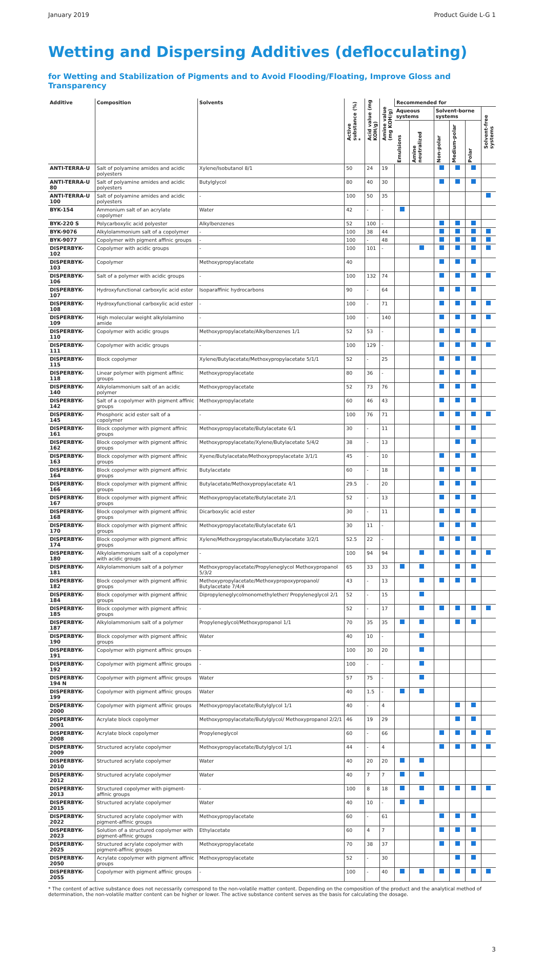January 2019 Product Guide L-G 1
Wetting and Dispersing Additives (deflocculating)
for Wetting and Stabilization of Pigments and to Avoid Flooding/Floating, Improve Gloss and Transparency
| Additive | Composition | Solvents | Active substance (%) * | Acid value (mg KOH/g) | Amine value (mg KOH/g) | Recommended for | | | | | |
| --- | --- | --- | --- | --- | --- | --- | --- | --- | --- | --- | --- |
| | | | | | | Aqueous systems | | Solvent-borne systems | | | Solvent-free systems |
| | | | | | | Emulsions | Amine neutralized | Non-polar | Medium-polar | Polar | |
| ANTI-TERRA-U | Salt of polyamine amides and acidic polyesters | Xylene/Isobutanol 8/1 | 50 | 24 | 19 | | | | | | |
| ANTI-TERRA-U 80 | Salt of polyamine amides and acidic polyesters | Butylglycol | 80 | 40 | 30 | | | | | | |
| ANTI-TERRA-U 100 | Salt of polyamine amides and acidic polyesters | - | 100 | 50 | 35 | | | | | | |
| BYK-154 | Ammonium salt of an acrylate copolymer | Water | 42 | - | - | | | | | | |
| BYK-220 S | Polycarboxylic acid polyester | Alkylbenzenes | 52 | 100 | - | | | | | | |
| BYK-9076 | Alkylolammonium salt of a copolymer | - | 100 | 38 | 44 | | | | | | |
| BYK-9077 | Copolymer with pigment affinic groups | - | 100 | - | 48 | | | | | | |
| DISPERBYK-102 | Copolymer with acidic groups | - | 100 | 101 | - | | | | | | |
| DISPERBYK-103 | Copolymer | Methoxypropylacetate | 40 | | | | | | | | |
| DISPERBYK-106 | Salt of a polymer with acidic groups | - | 100 | 132 | 74 | | | | | | |
| DISPERBYK-107 | Hydroxyfunctional carboxylic acid ester | Isoparaffinic hydrocarbons | 90 | - | 64 | | | | | | |
| DISPERBYK-108 | Hydroxyfunctional carboxylic acid ester | - | 100 | - | 71 | | | | | | |
| DISPERBYK-109 | High molecular weight alkylolamino amide | - | 100 | - | 140 | | | | | | |
| DISPERBYK-110 | Copolymer with acidic groups | Methoxypropylacetate/Alkylbenzenes 1/1 | 52 | 53 | - | | | | | | |
| DISPERBYK-111 | Copolymer with acidic groups | - | 100 | 129 | - | | | | | | |
| DISPERBYK-115 | Block copolymer | Xylene/Butylacetate/Methoxypropylacetate 5/1/1 | 52 | - | 25 | | | | | | |
| DISPERBYK-118 | Linear polymer with pigment affinic groups | Methoxypropylacetate | 80 | 36 | - | | | | | | |
| DISPERBYK-140 | Alkylolammonium salt of an acidic polymer | Methoxypropylacetate | 52 | 73 | 76 | | | | | | |
| DISPERBYK-142 | Salt of a copolymer with pigment affinic groups | Methoxypropylacetate | 60 | 46 | 43 | | | | | | |
| DISPERBYK-145 | Phosphoric acid ester salt of a copolymer | - | 100 | 76 | 71 | | | | | | |
| DISPERBYK-161 | Block copolymer with pigment affinic groups | Methoxypropylacetate/Butylacetate 6/1 | 30 | - | 11 | | | | | | |
| DISPERBYK-162 | Block copolymer with pigment affinic groups | Methoxypropylacetate/Xylene/Butylacetate 5/4/2 | 38 | - | 13 | | | | | | |
| DISPERBYK-163 | Block copolymer with pigment affinic groups | Xyene/Butylacetate/Methoxypropylacetate 3/1/1 | 45 | - | 10 | | | | | | |
| DISPERBYK-164 | Block copolymer with pigment affinic groups | Butylacetate | 60 | - | 18 | | | | | | |
| DISPERBYK-166 | Block copolymer with pigment affinic groups | Butylacetate/Methoxypropylacetate 4/1 | 29.5 | - | 20 | | | | | | |
| DISPERBYK-167 | Block copolymer with pigment affinic groups | Methoxypropylacetate/Butylacetate 2/1 | 52 | - | 13 | | | | | | |
| DISPERBYK-168 | Block copolymer with pigment affinic groups | Dicarboxylic acid ester | 30 | - | 11 | | | | | | |
| DISPERBYK-170 | Block copolymer with pigment affinic groups | Methoxypropylacetate/Butylacetate 6/1 | 30 | 11 | - | | | | | | |
| DISPERBYK-174 | Block copolymer with pigment affinic groups | Xylene/Methoxypropylacetate/Butylacetate 3/2/1 | 52.5 | 22 | - | | | | | | |
| DISPERBYK-180 | Alkylolammonium salt of a copolymer with acidic groups | - | 100 | 94 | 94 | | | | | | |
| DISPERBYK-181 | Alkylolammonium salt of a polymer | Methoxypropylacetate/Propyleneglycol Methoxypropanol 5/3/2 | 65 | 33 | 33 | | | | | | |
| DISPERBYK-182 | Block copolymer with pigment affinic groups | Methoxypropylacetate/Methoxypropoxypropanol/ Butylacetate 7/4/4 | 43 | - | 13 | | | | | | |
| DISPERBYK-184 | Block copolymer with pigment affinic groups | Dipropyleneglycolmonomethylether/ Propyleneglycol 2/1 | 52 | - | 15 | | | | | | |
| DISPERBYK-185 | Block copolymer with pigment affinic groups | - | 52 | - | 17 | | | | | | |
| DISPERBYK-187 | Alkylolammonium salt of a polymer | Propyleneglycol/Methoxypropanol 1/1 | 70 | 35 | 35 | | | | | | |
| DISPERBYK-190 | Block copolymer with pigment affinic groups | Water | 40 | 10 | - | | | | | | |
| DISPERBYK-191 | Copolymer with pigment affinic groups | - | 100 | 30 | 20 | | | | | | |
| DISPERBYK-192 | Copolymer with pigment affinic groups | - | 100 | - | - | | | | | | |
| DISPERBYK-194 N | Copolymer with pigment affinic groups | Water | 57 | 75 | - | | | | | | |
| DISPERBYK-199 | Copolymer with pigment affinic groups | Water | 40 | 1.5 | - | | | | | | |
| DISPERBYK-2000 | Copolymer with pigment affinic groups | Methoxypropylacetate/Butylglycol 1/1 | 40 | - | 4 | | | | | | |
| DISPERBYK-2001 | Acrylate block copolymer | Methoxypropylacetate/Butylglycol/ Methoxypropanol 2/2/1 | 46 | 19 | 29 | | | | | | |
| DISPERBYK-2008 | Acrylate block copolymer | Propyleneglycol | 60 | - | 66 | | | | | | |
| DISPERBYK-2009 | Structured acrylate copolymer | Methoxypropylacetate/Butylglycol 1/1 | 44 | - | 4 | | | | | | |
| DISPERBYK-2010 | Structured acrylate copolymer | Water | 40 | 20 | 20 | | | | | | |
| DISPERBYK-2012 | Structured acrylate copolymer | Water | 40 | 7 | 7 | | | | | | |
| DISPERBYK-2013 | Structured copolymer with pigment-affinic groups | - | 100 | 8 | 18 | | | | | | |
| DISPERBYK-2015 | Structured acrylate copolymer | Water | 40 | 10 | - | | | | | | |
| DISPERBYK-2022 | Structured acrylate copolymer with pigment-affinic groups | Methoxypropylacetate | 60 | - | 61 | | | | | | |
| DISPERBYK-2023 | Solution of a structured copolymer with pigment-affinic groups | Ethylacetate | 60 | 4 | 7 | | | | | | |
| DISPERBYK-2025 | Structured acrylate copolymer with pigment-affinic groups | Methoxypropylacetate | 70 | 38 | 37 | | | | | | |
| DISPERBYK-2050 | Acrylate copolymer with pigment affinic groups | Methoxypropylacetate | 52 | - | 30 | | | | | | |
| DISPERBYK-2055 | Copolymer with pigment affinic groups | - | 100 | - | 40 | | | | | | |
* The content of active substance does not necessarily correspond to the non-volatile matter content. Depending on the composition of the product and the analytical method of determination, the non-volatile matter content can be higher or lower. The active substance content serves as the basis for calculating the dosage.
3